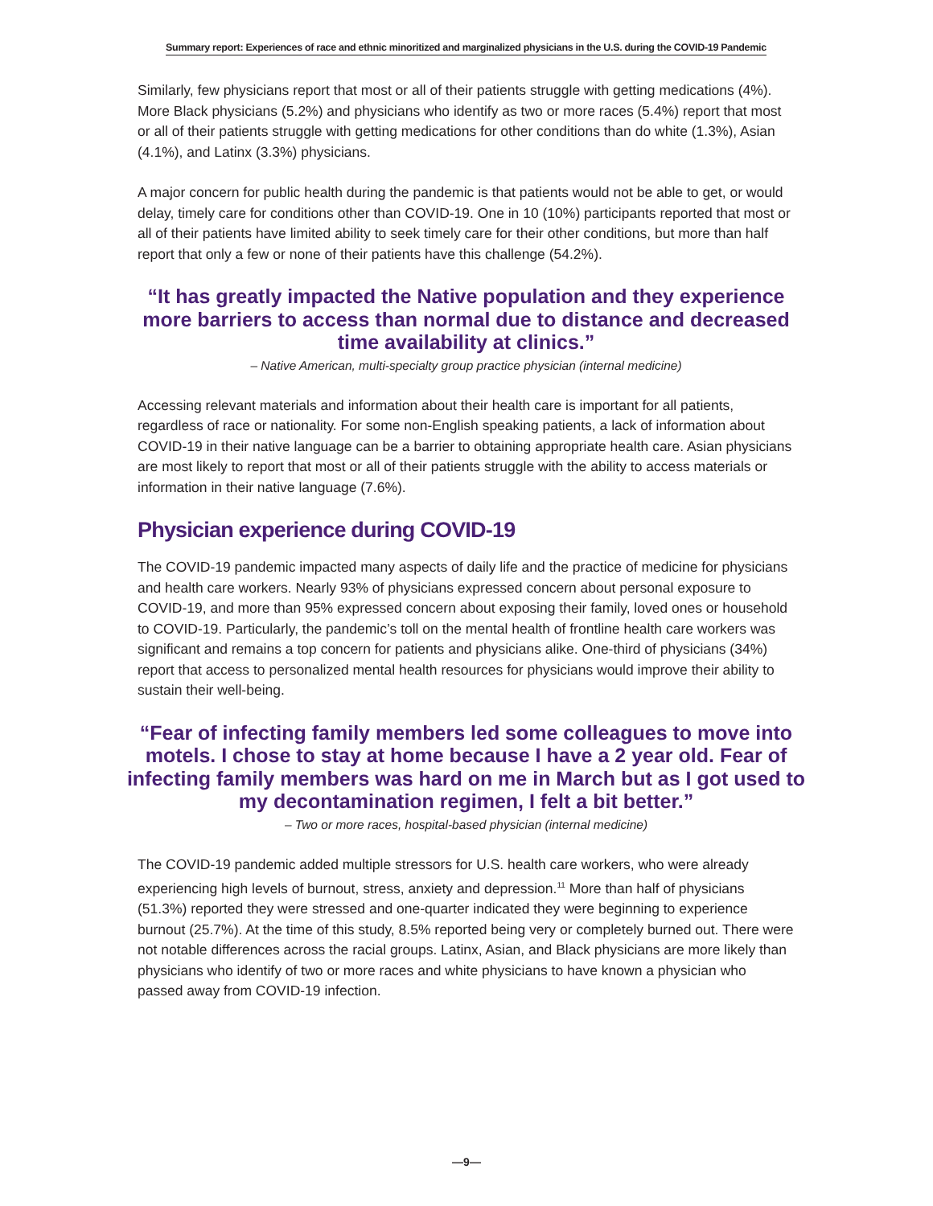Summary report: Experiences of race and ethnic minoritized and marginalized physicians in the U.S. during the COVID-19 Pandemic
Similarly, few physicians report that most or all of their patients struggle with getting medications (4%). More Black physicians (5.2%) and physicians who identify as two or more races (5.4%) report that most or all of their patients struggle with getting medications for other conditions than do white (1.3%), Asian (4.1%), and Latinx (3.3%) physicians.
A major concern for public health during the pandemic is that patients would not be able to get, or would delay, timely care for conditions other than COVID-19. One in 10 (10%) participants reported that most or all of their patients have limited ability to seek timely care for their other conditions, but more than half report that only a few or none of their patients have this challenge (54.2%).
“It has greatly impacted the Native population and they experience more barriers to access than normal due to distance and decreased time availability at clinics.”
– Native American, multi-specialty group practice physician (internal medicine)
Accessing relevant materials and information about their health care is important for all patients, regardless of race or nationality. For some non-English speaking patients, a lack of information about COVID-19 in their native language can be a barrier to obtaining appropriate health care. Asian physicians are most likely to report that most or all of their patients struggle with the ability to access materials or information in their native language (7.6%).
Physician experience during COVID-19
The COVID-19 pandemic impacted many aspects of daily life and the practice of medicine for physicians and health care workers. Nearly 93% of physicians expressed concern about personal exposure to COVID-19, and more than 95% expressed concern about exposing their family, loved ones or household to COVID-19. Particularly, the pandemic’s toll on the mental health of frontline health care workers was significant and remains a top concern for patients and physicians alike. One-third of physicians (34%) report that access to personalized mental health resources for physicians would improve their ability to sustain their well-being.
“Fear of infecting family members led some colleagues to move into motels. I chose to stay at home because I have a 2 year old. Fear of infecting family members was hard on me in March but as I got used to my decontamination regimen, I felt a bit better.”
– Two or more races, hospital-based physician (internal medicine)
The COVID-19 pandemic added multiple stressors for U.S. health care workers, who were already experiencing high levels of burnout, stress, anxiety and depression.<sup>11</sup> More than half of physicians (51.3%) reported they were stressed and one-quarter indicated they were beginning to experience burnout (25.7%). At the time of this study, 8.5% reported being very or completely burned out. There were not notable differences across the racial groups. Latinx, Asian, and Black physicians are more likely than physicians who identify of two or more races and white physicians to have known a physician who passed away from COVID-19 infection.
—9—